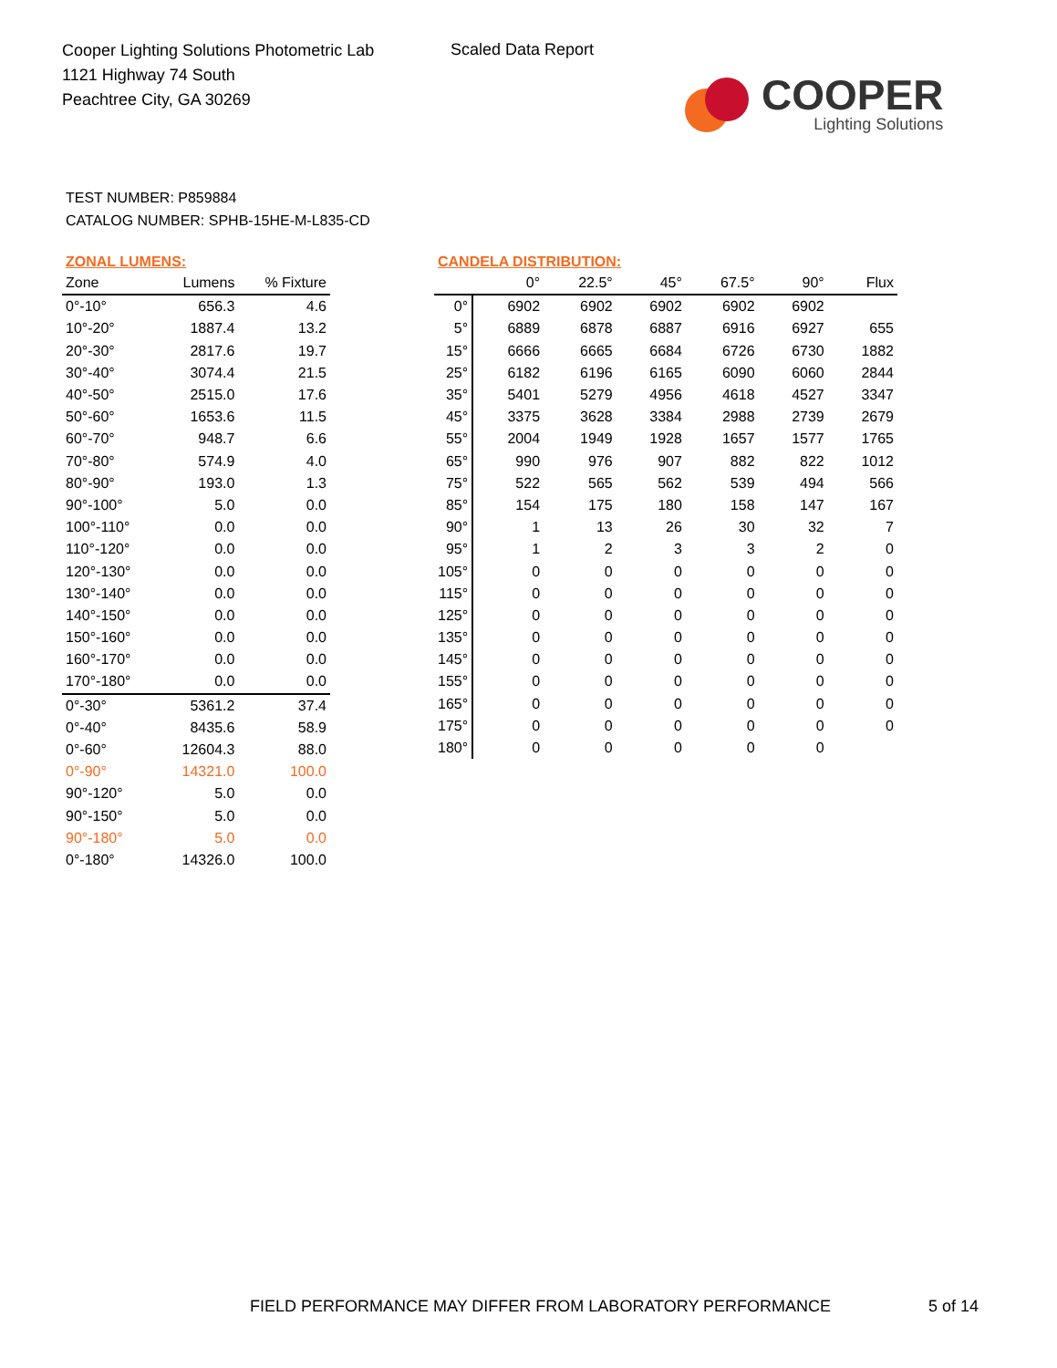Cooper Lighting Solutions Photometric Lab
1121 Highway 74 South
Peachtree City, GA 30269
Scaled Data Report
COOPER
Lighting Solutions
TEST NUMBER: P859884
CATALOG NUMBER: SPHB-15HE-M-L835-CD
ZONAL LUMENS:
| Zone | Lumens | % Fixture |
| --- | --- | --- |
| 0°-10° | 656.3 | 4.6 |
| 10°-20° | 1887.4 | 13.2 |
| 20°-30° | 2817.6 | 19.7 |
| 30°-40° | 3074.4 | 21.5 |
| 40°-50° | 2515.0 | 17.6 |
| 50°-60° | 1653.6 | 11.5 |
| 60°-70° | 948.7 | 6.6 |
| 70°-80° | 574.9 | 4.0 |
| 80°-90° | 193.0 | 1.3 |
| 90°-100° | 5.0 | 0.0 |
| 100°-110° | 0.0 | 0.0 |
| 110°-120° | 0.0 | 0.0 |
| 120°-130° | 0.0 | 0.0 |
| 130°-140° | 0.0 | 0.0 |
| 140°-150° | 0.0 | 0.0 |
| 150°-160° | 0.0 | 0.0 |
| 160°-170° | 0.0 | 0.0 |
| 170°-180° | 0.0 | 0.0 |
| 0°-30° | 5361.2 | 37.4 |
| 0°-40° | 8435.6 | 58.9 |
| 0°-60° | 12604.3 | 88.0 |
| 0°-90° | 14321.0 | 100.0 |
| 90°-120° | 5.0 | 0.0 |
| 90°-150° | 5.0 | 0.0 |
| 90°-180° | 5.0 | 0.0 |
| 0°-180° | 14326.0 | 100.0 |
CANDELA DISTRIBUTION:
| | 0° | 22.5° | 45° | 67.5° | 90° | Flux |
| --- | --- | --- | --- | --- | --- | --- |
| 0° | 6902 | 6902 | 6902 | 6902 | 6902 | |
| 5° | 6889 | 6878 | 6887 | 6916 | 6927 | 655 |
| 15° | 6666 | 6665 | 6684 | 6726 | 6730 | 1882 |
| 25° | 6182 | 6196 | 6165 | 6090 | 6060 | 2844 |
| 35° | 5401 | 5279 | 4956 | 4618 | 4527 | 3347 |
| 45° | 3375 | 3628 | 3384 | 2988 | 2739 | 2679 |
| 55° | 2004 | 1949 | 1928 | 1657 | 1577 | 1765 |
| 65° | 990 | 976 | 907 | 882 | 822 | 1012 |
| 75° | 522 | 565 | 562 | 539 | 494 | 566 |
| 85° | 154 | 175 | 180 | 158 | 147 | 167 |
| 90° | 1 | 13 | 26 | 30 | 32 | 7 |
| 95° | 1 | 2 | 3 | 3 | 2 | 0 |
| 105° | 0 | 0 | 0 | 0 | 0 | 0 |
| 115° | 0 | 0 | 0 | 0 | 0 | 0 |
| 125° | 0 | 0 | 0 | 0 | 0 | 0 |
| 135° | 0 | 0 | 0 | 0 | 0 | 0 |
| 145° | 0 | 0 | 0 | 0 | 0 | 0 |
| 155° | 0 | 0 | 0 | 0 | 0 | 0 |
| 165° | 0 | 0 | 0 | 0 | 0 | 0 |
| 175° | 0 | 0 | 0 | 0 | 0 | 0 |
| 180° | 0 | 0 | 0 | 0 | 0 | |
FIELD PERFORMANCE MAY DIFFER FROM LABORATORY PERFORMANCE
5 of 14